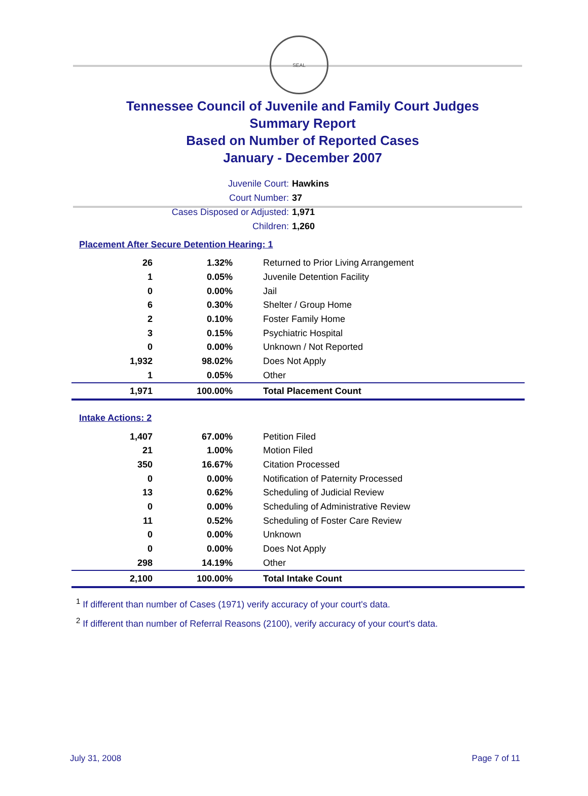SEAL
Tennessee Council of Juvenile and Family Court Judges
Summary Report
Based on Number of Reported Cases
January - December 2007
Juvenile Court: Hawkins
Court Number: 37
Cases Disposed or Adjusted: 1,971
Children: 1,260
Placement After Secure Detention Hearing: 1
| 26 | 1.32% | Returned to Prior Living Arrangement |
| 1 | 0.05% | Juvenile Detention Facility |
| 0 | 0.00% | Jail |
| 6 | 0.30% | Shelter / Group Home |
| 2 | 0.10% | Foster Family Home |
| 3 | 0.15% | Psychiatric Hospital |
| 0 | 0.00% | Unknown / Not Reported |
| 1,932 | 98.02% | Does Not Apply |
| 1 | 0.05% | Other |
| 1,971 | 100.00% | Total Placement Count |
Intake Actions: 2
| 1,407 | 67.00% | Petition Filed |
| 21 | 1.00% | Motion Filed |
| 350 | 16.67% | Citation Processed |
| 0 | 0.00% | Notification of Paternity Processed |
| 13 | 0.62% | Scheduling of Judicial Review |
| 0 | 0.00% | Scheduling of Administrative Review |
| 11 | 0.52% | Scheduling of Foster Care Review |
| 0 | 0.00% | Unknown |
| 0 | 0.00% | Does Not Apply |
| 298 | 14.19% | Other |
| 2,100 | 100.00% | Total Intake Count |
<sup>1</sup> If different than number of Cases (1971) verify accuracy of your court's data.
<sup>2</sup> If different than number of Referral Reasons (2100), verify accuracy of your court's data.
July 31, 2008 Page 7 of 11